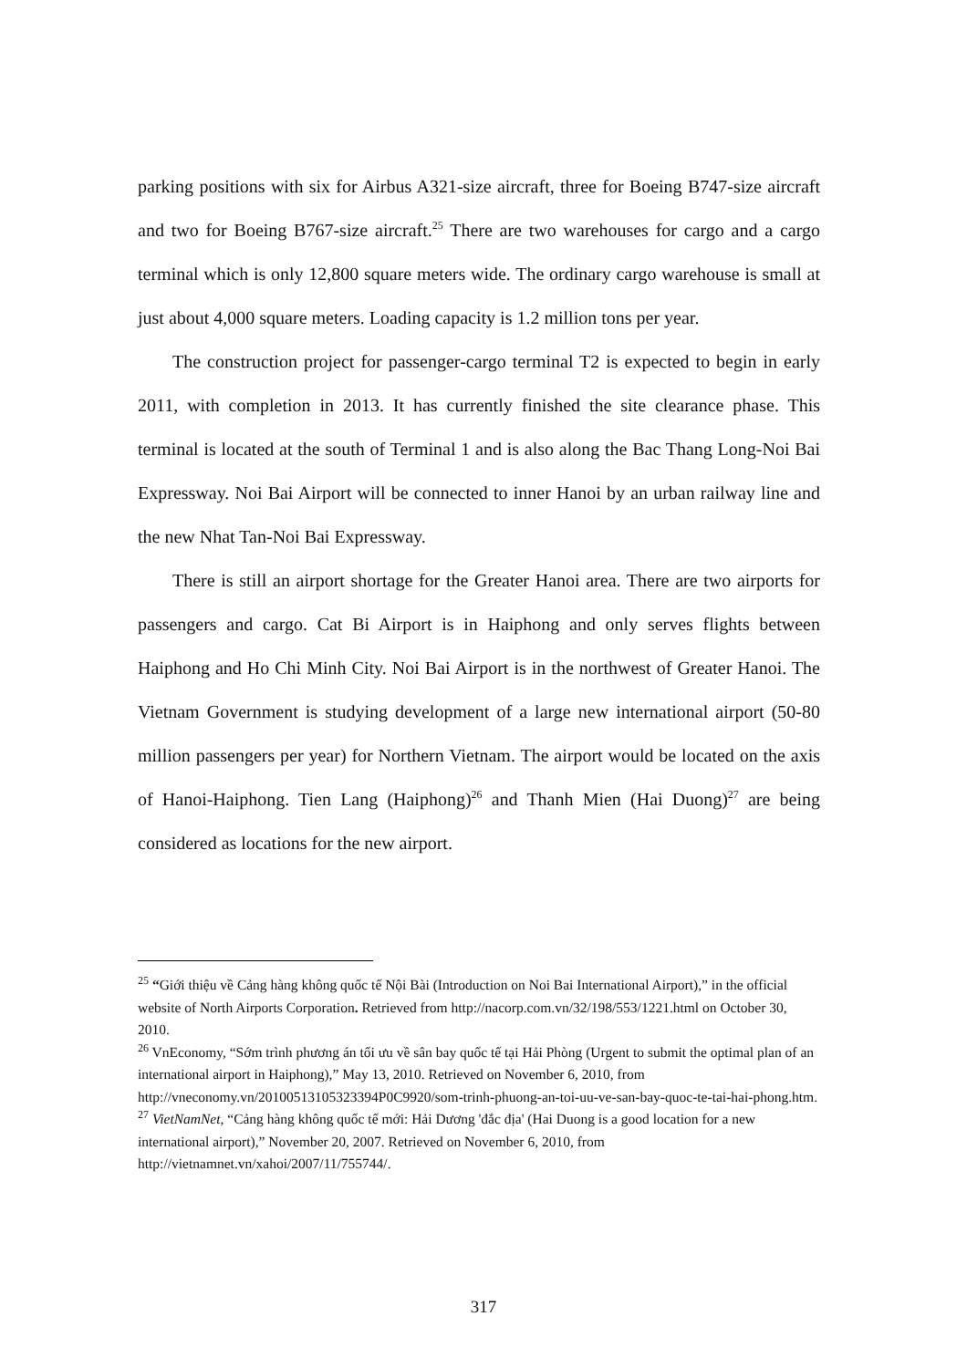parking positions with six for Airbus A321-size aircraft, three for Boeing B747-size aircraft and two for Boeing B767-size aircraft.<sup>25</sup> There are two warehouses for cargo and a cargo terminal which is only 12,800 square meters wide. The ordinary cargo warehouse is small at just about 4,000 square meters. Loading capacity is 1.2 million tons per year.
The construction project for passenger-cargo terminal T2 is expected to begin in early 2011, with completion in 2013. It has currently finished the site clearance phase. This terminal is located at the south of Terminal 1 and is also along the Bac Thang Long-Noi Bai Expressway. Noi Bai Airport will be connected to inner Hanoi by an urban railway line and the new Nhat Tan-Noi Bai Expressway.
There is still an airport shortage for the Greater Hanoi area. There are two airports for passengers and cargo. Cat Bi Airport is in Haiphong and only serves flights between Haiphong and Ho Chi Minh City. Noi Bai Airport is in the northwest of Greater Hanoi. The Vietnam Government is studying development of a large new international airport (50-80 million passengers per year) for Northern Vietnam. The airport would be located on the axis of Hanoi-Haiphong. Tien Lang (Haiphong)<sup>26</sup> and Thanh Mien (Hai Duong)<sup>27</sup> are being considered as locations for the new airport.
<sup>25</sup> “Giới thiệu về Cảng hàng không quốc tế Nội Bài (Introduction on Noi Bai International Airport),” in the official website of North Airports Corporation. Retrieved from http://nacorp.com.vn/32/198/553/1221.html on October 30, 2010.
<sup>26</sup> VnEconomy, “Sớm trình phương án tối ưu về sân bay quốc tế tại Hải Phòng (Urgent to submit the optimal plan of an international airport in Haiphong),” May 13, 2010. Retrieved on November 6, 2010, from http://vneconomy.vn/20100513105323394P0C9920/som-trinh-phuong-an-toi-uu-ve-san-bay-quoc-te-tai-hai-phong.htm.
<sup>27</sup> VietNamNet, “Cảng hàng không quốc tế mới: Hải Dương 'đắc địa' (Hai Duong is a good location for a new international airport),” November 20, 2007. Retrieved on November 6, 2010, from http://vietnamnet.vn/xahoi/2007/11/755744/.
317